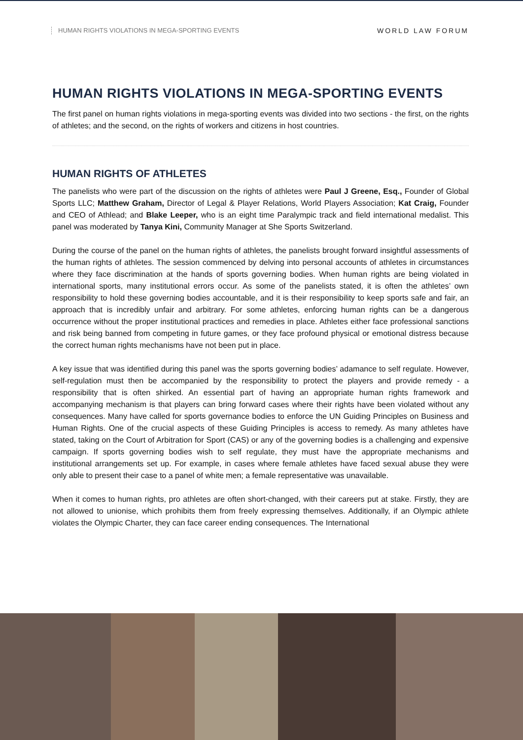HUMAN RIGHTS VIOLATIONS IN MEGA-SPORTING EVENTS WORLD LAW FORUM
HUMAN RIGHTS VIOLATIONS IN MEGA-SPORTING EVENTS
The first panel on human rights violations in mega-sporting events was divided into two sections - the first, on the rights of athletes; and the second, on the rights of workers and citizens in host countries.
HUMAN RIGHTS OF ATHLETES
The panelists who were part of the discussion on the rights of athletes were Paul J Greene, Esq., Founder of Global Sports LLC; Matthew Graham, Director of Legal & Player Relations, World Players Association; Kat Craig, Founder and CEO of Athlead; and Blake Leeper, who is an eight time Paralympic track and field international medalist. This panel was moderated by Tanya Kini, Community Manager at She Sports Switzerland.
During the course of the panel on the human rights of athletes, the panelists brought forward insightful assessments of the human rights of athletes. The session commenced by delving into personal accounts of athletes in circumstances where they face discrimination at the hands of sports governing bodies. When human rights are being violated in international sports, many institutional errors occur. As some of the panelists stated, it is often the athletes’ own responsibility to hold these governing bodies accountable, and it is their responsibility to keep sports safe and fair, an approach that is incredibly unfair and arbitrary. For some athletes, enforcing human rights can be a dangerous occurrence without the proper institutional practices and remedies in place. Athletes either face professional sanctions and risk being banned from competing in future games, or they face profound physical or emotional distress because the correct human rights mechanisms have not been put in place.
A key issue that was identified during this panel was the sports governing bodies’ adamance to self regulate. However, self-regulation must then be accompanied by the responsibility to protect the players and provide remedy - a responsibility that is often shirked. An essential part of having an appropriate human rights framework and accompanying mechanism is that players can bring forward cases where their rights have been violated without any consequences. Many have called for sports governance bodies to enforce the UN Guiding Principles on Business and Human Rights. One of the crucial aspects of these Guiding Principles is access to remedy. As many athletes have stated, taking on the Court of Arbitration for Sport (CAS) or any of the governing bodies is a challenging and expensive campaign. If sports governing bodies wish to self regulate, they must have the appropriate mechanisms and institutional arrangements set up. For example, in cases where female athletes have faced sexual abuse they were only able to present their case to a panel of white men; a female representative was unavailable.
When it comes to human rights, pro athletes are often short-changed, with their careers put at stake. Firstly, they are not allowed to unionise, which prohibits them from freely expressing themselves. Additionally, if an Olympic athlete violates the Olympic Charter, they can face career ending consequences. The International